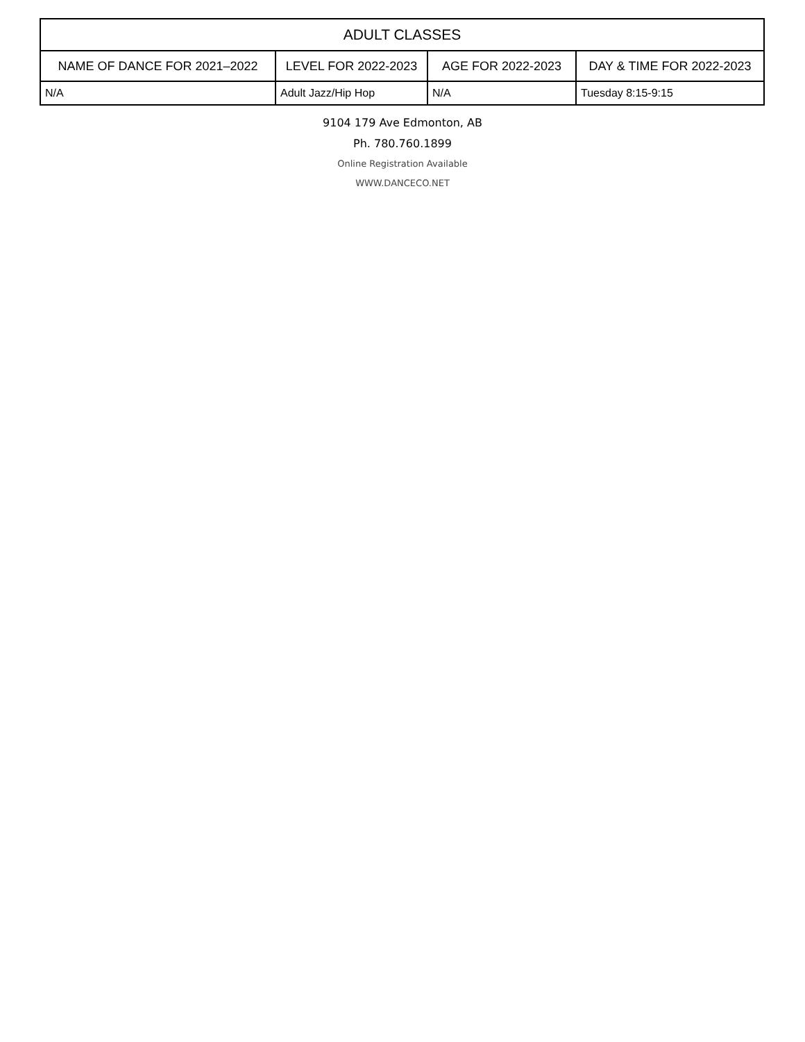| ADULT CLASSES | | | |
| --- | --- | --- | --- |
| NAME OF DANCE FOR 2021–2022 | LEVEL FOR 2022-2023 | AGE FOR 2022-2023 | DAY & TIME FOR 2022-2023 |
| N/A | Adult Jazz/Hip Hop | N/A | Tuesday 8:15-9:15 |
9104 179 Ave Edmonton, AB
Ph. 780.760.1899
Online Registration Available
WWW.DANCECO.NET